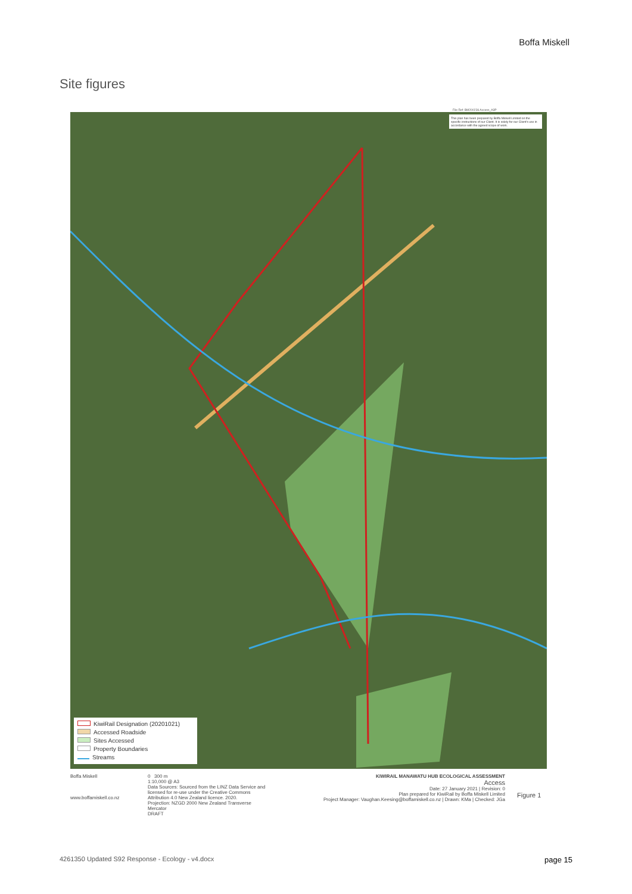Boffa Miskell
Site figures
File Ref: BM200236 Access_A3P
This plan has been prepared by Boffa Miskell Limited on the specific instructions of our Client. It is solely for our Client's use in accordance with the agreed scope of work.
KiwiRail Designation (20201021)
Accessed Roadside
Sites Accessed
Property Boundaries
Streams
Boffa Miskell
www.boffamiskell.co.nz
0 300 m
1:10,000 @ A3
Data Sources: Sourced from the LINZ Data Service and licensed for re-use under the Creative Commons Attribution 4.0 New Zealand licence. 2020.
Projection: NZGD 2000 New Zealand Transverse Mercator
DRAFT
KIWIRAIL MANAWATU HUB ECOLOGICAL ASSESSMENT
Access
Date: 27 January 2021 | Revision: 0
Plan prepared for KiwiRail by Boffa Miskell Limited
Project Manager: Vaughan.Keesing@boffamiskell.co.nz | Drawn: KMa | Checked: JGa
Figure 1
4261350 Updated S92 Response - Ecology - v4.docx page 15